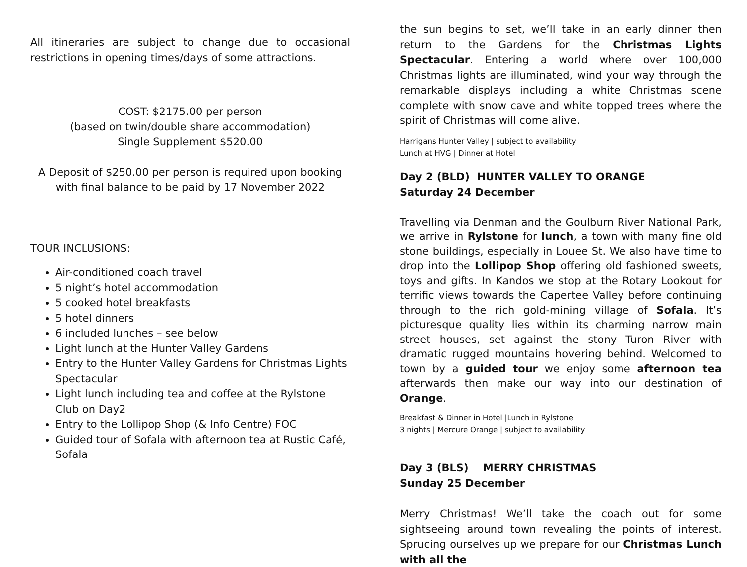All itineraries are subject to change due to occasional restrictions in opening times/days of some attractions.
COST: $2175.00 per person
(based on twin/double share accommodation)
Single Supplement $520.00
A Deposit of $250.00 per person is required upon booking with final balance to be paid by 17 November 2022
TOUR INCLUSIONS:
Air-conditioned coach travel
5 night’s hotel accommodation
5 cooked hotel breakfasts
5 hotel dinners
6 included lunches – see below
Light lunch at the Hunter Valley Gardens
Entry to the Hunter Valley Gardens for Christmas Lights Spectacular
Light lunch including tea and coffee at the Rylstone Club on Day2
Entry to the Lollipop Shop (& Info Centre) FOC
Guided tour of Sofala with afternoon tea at Rustic Café, Sofala
the sun begins to set, we’ll take in an early dinner then return to the Gardens for the Christmas Lights Spectacular. Entering a world where over 100,000 Christmas lights are illuminated, wind your way through the remarkable displays including a white Christmas scene complete with snow cave and white topped trees where the spirit of Christmas will come alive.
Harrigans Hunter Valley | subject to availability
Lunch at HVG | Dinner at Hotel
Day 2 (BLD) HUNTER VALLEY TO ORANGE
Saturday 24 December
Travelling via Denman and the Goulburn River National Park, we arrive in Rylstone for lunch, a town with many fine old stone buildings, especially in Louee St. We also have time to drop into the Lollipop Shop offering old fashioned sweets, toys and gifts. In Kandos we stop at the Rotary Lookout for terrific views towards the Capertee Valley before continuing through to the rich gold-mining village of Sofala. It’s picturesque quality lies within its charming narrow main street houses, set against the stony Turon River with dramatic rugged mountains hovering behind. Welcomed to town by a guided tour we enjoy some afternoon tea afterwards then make our way into our destination of Orange.
Breakfast & Dinner in Hotel |Lunch in Rylstone
3 nights | Mercure Orange | subject to availability
Day 3 (BLS) MERRY CHRISTMAS
Sunday 25 December
Merry Christmas! We’ll take the coach out for some sightseeing around town revealing the points of interest. Sprucing ourselves up we prepare for our Christmas Lunch with all the